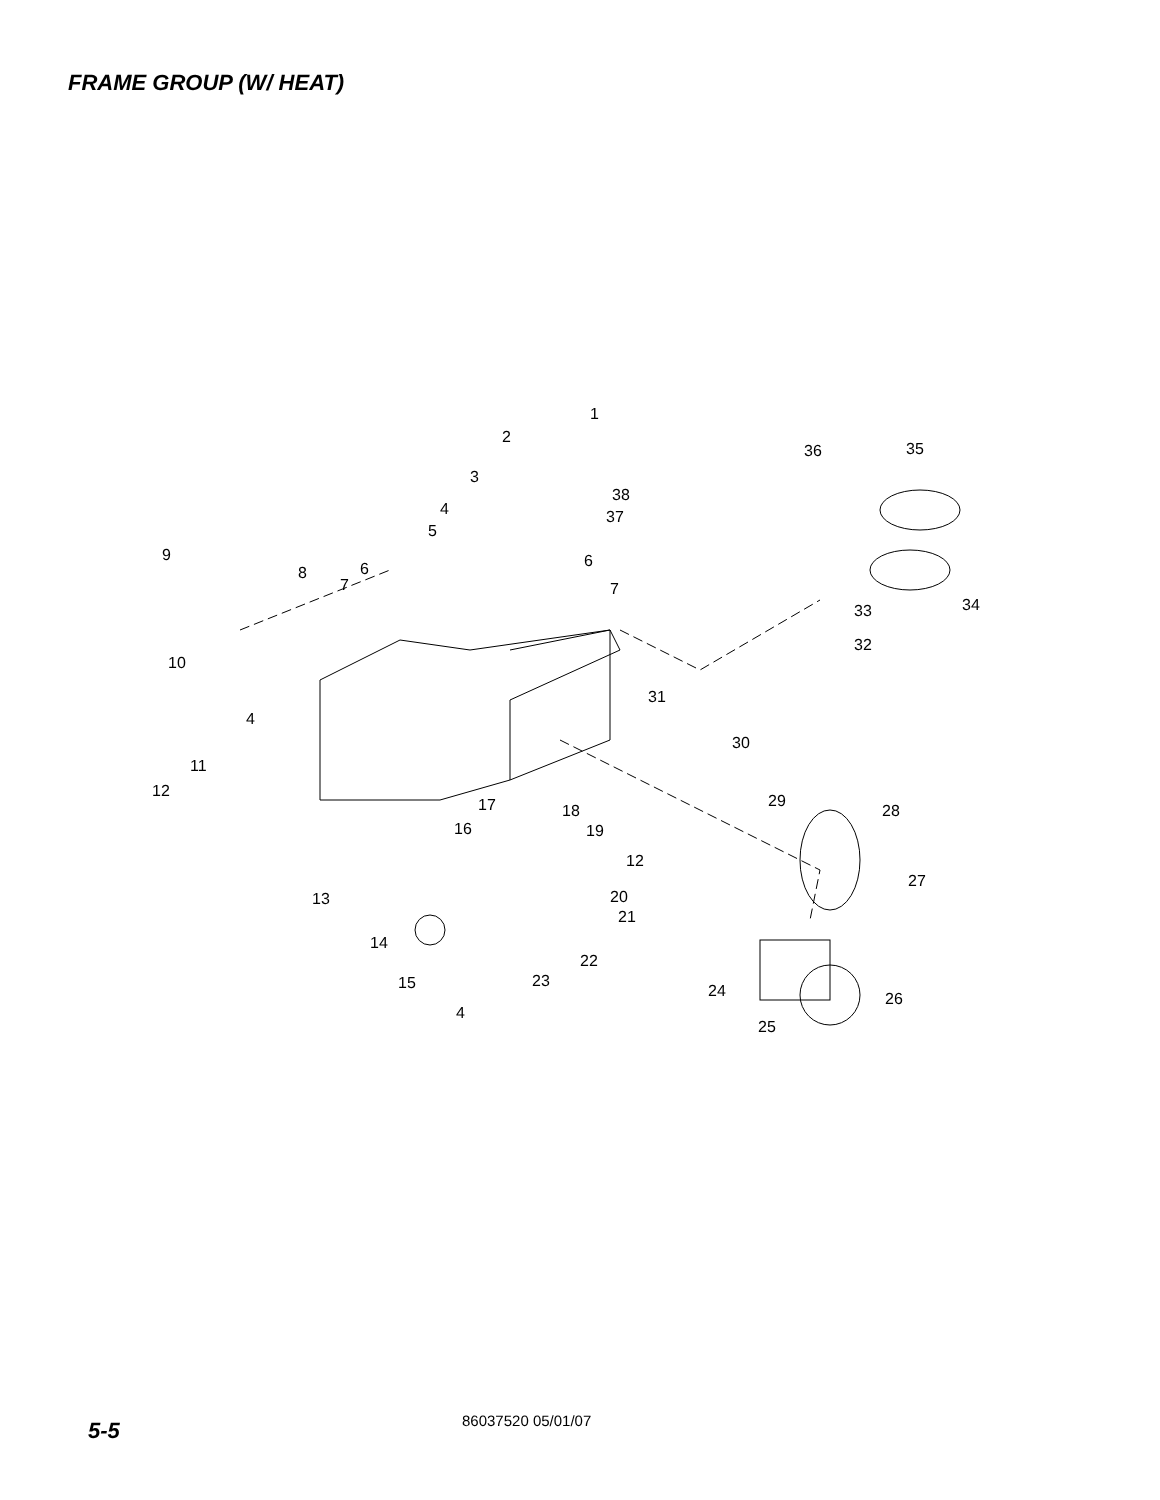FRAME GROUP (W/ HEAT)
1
2
3
4
5
6
7
8
9
10
4
11
12
13
14
15
16
17 18
19
20
21
22
23
4
24
25
26
27
28
29
30
31
32
33 34
35 36
37
38
6
7
12
5-5 86037520 05/01/07